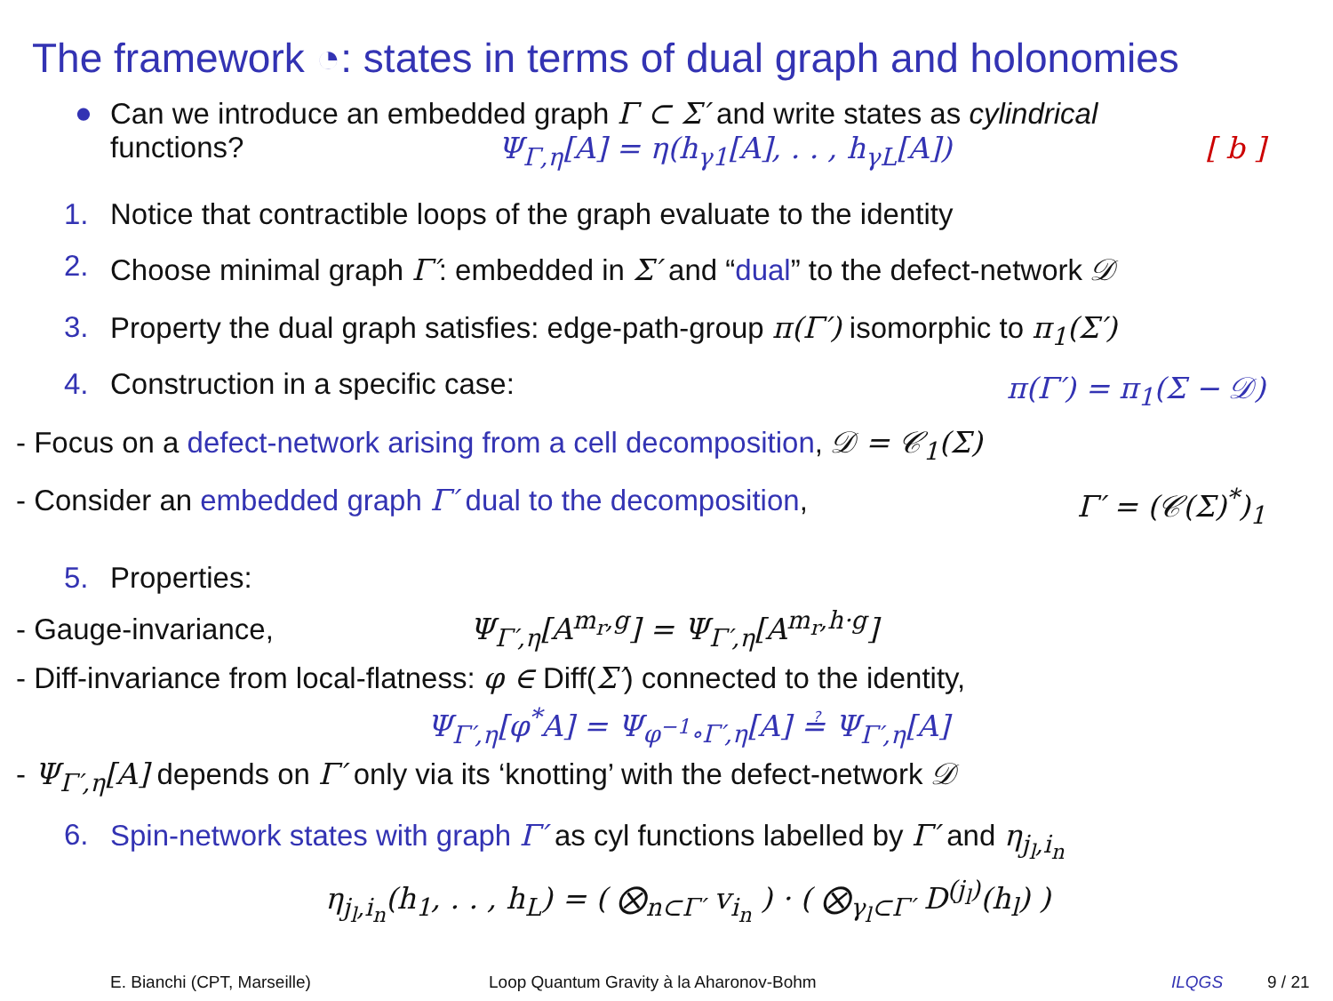The framework ◔: states in terms of dual graph and holonomies
● Can we introduce an embedded graph Γ ⊂ Σ′ and write states as cylindrical
functions? Ψ<sub>Γ,η</sub>[A] = η(h<sub>γ1</sub>[A], . . , h<sub>γL</sub>[A]) [ b ]
1. Notice that contractible loops of the graph evaluate to the identity
2. Choose minimal graph Γ′: embedded in Σ′ and “dual” to the defect-network 𝒟
3. Property the dual graph satisfies: edge-path-group π(Γ′) isomorphic to π<sub>1</sub>(Σ′)
4. Construction in a specific case: π(Γ′) = π<sub>1</sub>(Σ − 𝒟)
- Focus on a defect-network arising from a cell decomposition, 𝒟 = 𝒞<sub>1</sub>(Σ)
- Consider an embedded graph Γ′ dual to the decomposition, Γ′ = (𝒞(Σ)<sup>*</sup>)<sub>1</sub>
5. Properties:
- Gauge-invariance, Ψ<sub>Γ′,η</sub>[A<sup>m<sub>r</sub>,g</sup>] = Ψ<sub>Γ′,η</sub>[A<sup>m<sub>r</sub>,h·g</sup>]
- Diff-invariance from local-flatness: φ ∈ Diff(Σ′) connected to the identity,
Ψ<sub>Γ′,η</sub>[φ<sup>*</sup>A] = Ψ<sub>φ<sup>−1</sup>∘Γ′,η</sub>[A] ≟ Ψ<sub>Γ′,η</sub>[A]
- Ψ<sub>Γ′,η</sub>[A] depends on Γ′ only via its ‘knotting’ with the defect-network 𝒟
6. Spin-network states with graph Γ′ as cyl functions labelled by Γ′ and η<sub>j<sub>l</sub>,i<sub>n</sub></sub>
η<sub>j<sub>l</sub>,i<sub>n</sub></sub>(h<sub>1</sub>, . . , h<sub>L</sub>) = ( ⨂<sub>n⊂Γ′</sub> v<sub>i<sub>n</sub></sub> ) · ( ⨂<sub>γ<sub>l</sub>⊂Γ′</sub> D<sup>(j<sub>l</sub>)</sup>(h<sub>l</sub>) )
E. Bianchi (CPT, Marseille) Loop Quantum Gravity à la Aharonov-Bohm ILQGS 9 / 21